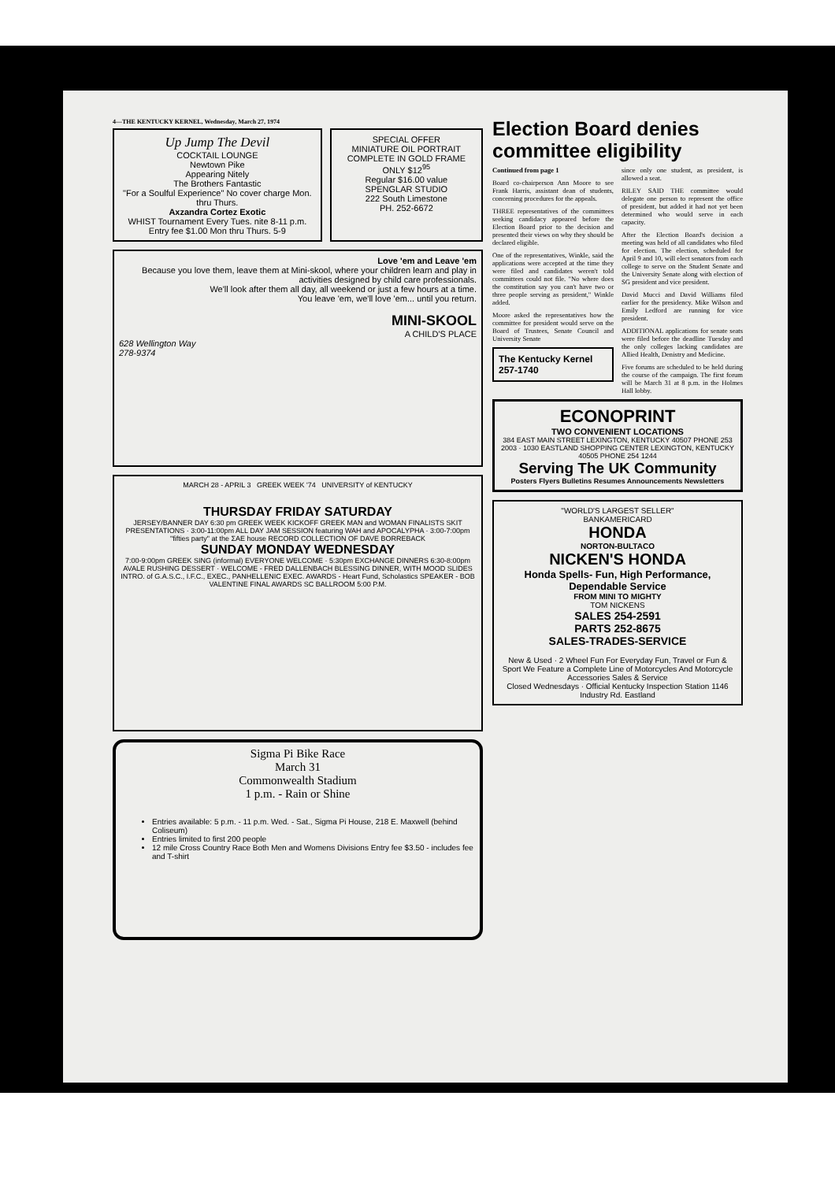4—THE KENTUCKY KERNEL, Wednesday, March 27, 1974
Up Jump The Devil
COCKTAIL LOUNGE
Newtown Pike
Appearing Nitely
The Brothers Fantastic
"For a Soulful Experience" No cover charge Mon. thru Thurs.
Axzandra Cortez Exotic
WHIST Tournament Every Tues. nite 8-11 p.m. Entry fee $1.00 Mon thru Thurs. 5-9
SPECIAL OFFER
MINIATURE OIL PORTRAIT
COMPLETE IN GOLD FRAME
ONLY $12<sup>95</sup>
Regular $16.00 value
SPENGLAR STUDIO
222 South Limestone
PH. 252-6672
Love 'em and Leave 'em
Because you love them, leave them at Mini-skool, where your children learn and play in activities designed by child care professionals.
We'll look after them all day, all weekend or just a few hours at a time.
You leave 'em, we'll love 'em... until you return.
MINI-SKOOL
A CHILD'S PLACE
628 Wellington Way
278-9374
MARCH 28 - APRIL 3 GREEK WEEK '74 UNIVERSITY of KENTUCKY
THURSDAY FRIDAY SATURDAY
JERSEY/BANNER DAY 6:30 pm GREEK WEEK KICKOFF GREEK MAN and WOMAN FINALISTS SKIT PRESENTATIONS · 3:00-11:00pm ALL DAY JAM SESSION featuring WAH and APOCALYPHA · 3:00-7:00pm "fifties party" at the ΣAE house RECORD COLLECTION OF DAVE BORREBACK
SUNDAY MONDAY WEDNESDAY
7:00-9:00pm GREEK SING (informal) EVERYONE WELCOME · 5:30pm EXCHANGE DINNERS 6:30-8:00pm AVALE RUSHING DESSERT · WELCOME - FRED DALLENBACH BLESSING DINNER, WITH MOOD SLIDES INTRO. of G.A.S.C., I.F.C., EXEC., PANHELLENIC EXEC. AWARDS - Heart Fund, Scholastics SPEAKER - BOB VALENTINE FINAL AWARDS SC BALLROOM 5:00 P.M.
Sigma Pi Bike Race
March 31
Commonwealth Stadium
1 p.m. - Rain or Shine
Entries available: 5 p.m. - 11 p.m. Wed. - Sat., Sigma Pi House, 218 E. Maxwell (behind Coliseum)
Entries limited to first 200 people
12 mile Cross Country Race Both Men and Womens Divisions Entry fee $3.50 - includes fee and T-shirt
Election Board denies committee eligibility
Continued from page 1
Board co-chairperson Ann Moore to see Frank Harris, assistant dean of students, concerning procedures for the appeals.
THREE representatives of the committees seeking candidacy appeared before the Election Board prior to the decision and presented their views on why they should be declared eligible.
One of the representatives, Winkle, said the applications were accepted at the time they were filed and candidates weren't told committees could not file. "No where does the constitution say you can't have two or three people serving as president," Winkle added.
Moore asked the representatives how the committee for president would serve on the Board of Trustees, Senate Council and University Senate
The Kentucky Kernel
257-1740
since only one student, as president, is allowed a seat.
RILEY SAID THE committee would delegate one person to represent the office of president, but added it had not yet been determined who would serve in each capacity.
After the Election Board's decision a meeting was held of all candidates who filed for election. The election, scheduled for April 9 and 10, will elect senators from each college to serve on the Student Senate and the University Senate along with election of SG president and vice president.
David Mucci and David Williams filed earlier for the presidency. Mike Wilson and Emily Ledford are running for vice president.
ADDITIONAL applications for senate seats were filed before the deadline Tuesday and the only colleges lacking candidates are Allied Health, Denistry and Medicine.
Five forums are scheduled to be held during the course of the campaign. The first forum will be March 31 at 8 p.m. in the Holmes Hall lobby.
ECONOPRINT
TWO CONVENIENT LOCATIONS
384 EAST MAIN STREET LEXINGTON, KENTUCKY 40507 PHONE 253 2003 · 1030 EASTLAND SHOPPING CENTER LEXINGTON, KENTUCKY 40505 PHONE 254 1244
Serving The UK Community
Posters Flyers Bulletins Resumes Announcements Newsletters
"WORLD'S LARGEST SELLER"
BANKAMERICARD
HONDA
NORTON-BULTACO
NICKEN'S HONDA
Honda Spells- Fun, High Performance, Dependable Service
FROM MINI TO MIGHTY
TOM NICKENS
SALES 254-2591
PARTS 252-8675
SALES-TRADES-SERVICE
New & Used · 2 Wheel Fun For Everyday Fun, Travel or Fun & Sport We Feature a Complete Line of Motorcycles And Motorcycle Accessories Sales & Service
Closed Wednesdays · Official Kentucky Inspection Station 1146 Industry Rd. Eastland